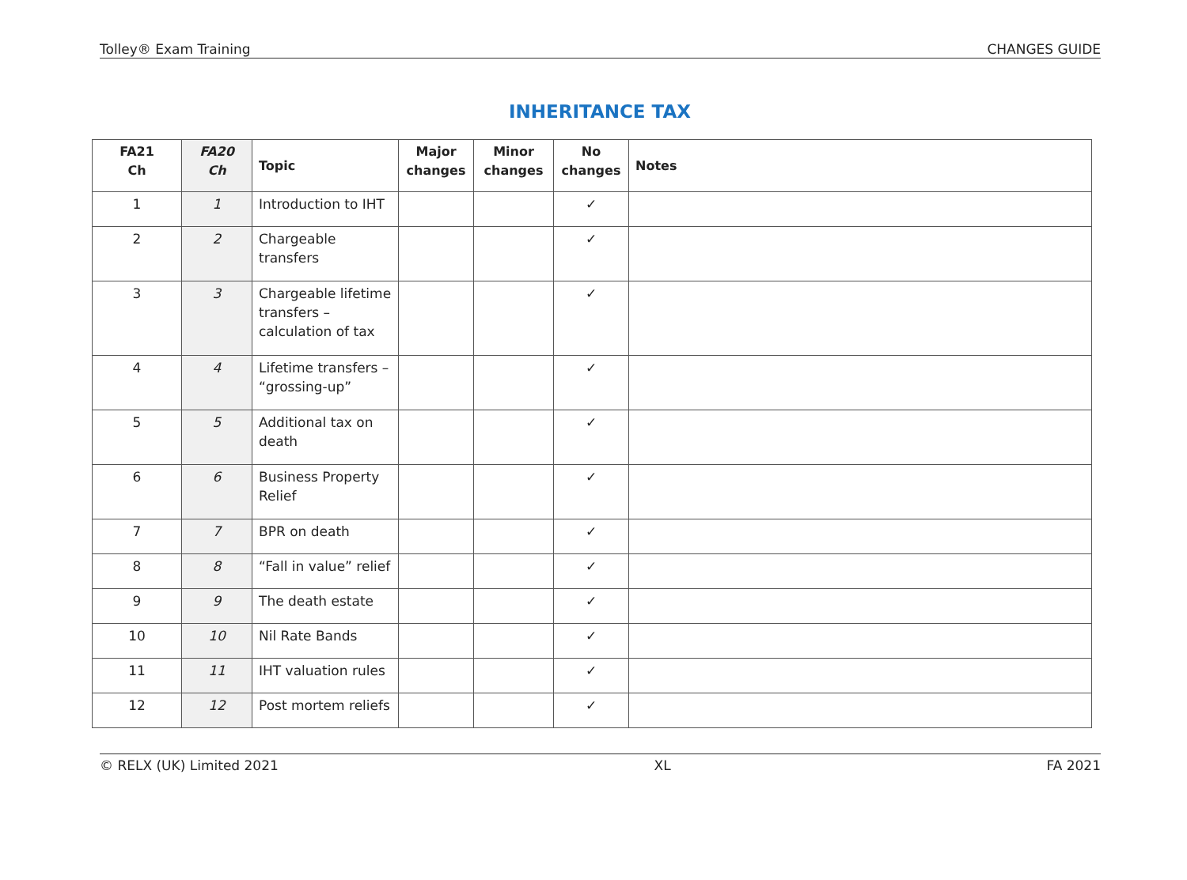Tolley® Exam Training CHANGES GUIDE
INHERITANCE TAX
| FA21 Ch | FA20 Ch | Topic | Major changes | Minor changes | No changes | Notes |
| --- | --- | --- | --- | --- | --- | --- |
| 1 | 1 | Introduction to IHT | | | ✓ | |
| 2 | 2 | Chargeable transfers | | | ✓ | |
| 3 | 3 | Chargeable lifetime transfers – calculation of tax | | | ✓ | |
| 4 | 4 | Lifetime transfers – “grossing-up” | | | ✓ | |
| 5 | 5 | Additional tax on death | | | ✓ | |
| 6 | 6 | Business Property Relief | | | ✓ | |
| 7 | 7 | BPR on death | | | ✓ | |
| 8 | 8 | “Fall in value” relief | | | ✓ | |
| 9 | 9 | The death estate | | | ✓ | |
| 10 | 10 | Nil Rate Bands | | | ✓ | |
| 11 | 11 | IHT valuation rules | | | ✓ | |
| 12 | 12 | Post mortem reliefs | | | ✓ | |
© RELX (UK) Limited 2021 XL FA 2021